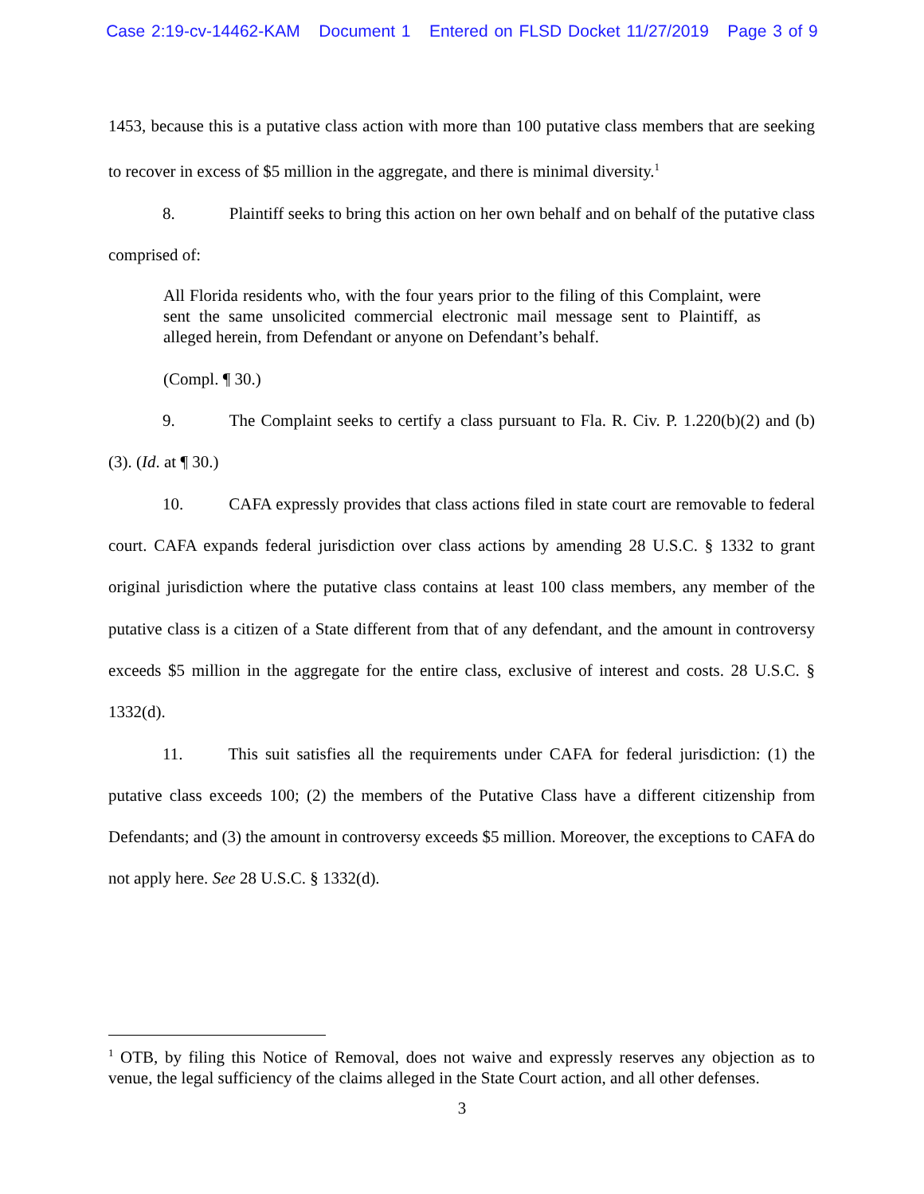Case 2:19-cv-14462-KAM Document 1 Entered on FLSD Docket 11/27/2019 Page 3 of 9
1453, because this is a putative class action with more than 100 putative class members that are seeking to recover in excess of $5 million in the aggregate, and there is minimal diversity.<sup>1</sup>
8. Plaintiff seeks to bring this action on her own behalf and on behalf of the putative class comprised of:
All Florida residents who, with the four years prior to the filing of this Complaint, were sent the same unsolicited commercial electronic mail message sent to Plaintiff, as alleged herein, from Defendant or anyone on Defendant’s behalf.
(Compl. ¶ 30.)
9. The Complaint seeks to certify a class pursuant to Fla. R. Civ. P. 1.220(b)(2) and (b)(3). (Id. at ¶ 30.)
10. CAFA expressly provides that class actions filed in state court are removable to federal court. CAFA expands federal jurisdiction over class actions by amending 28 U.S.C. § 1332 to grant original jurisdiction where the putative class contains at least 100 class members, any member of the putative class is a citizen of a State different from that of any defendant, and the amount in controversy exceeds $5 million in the aggregate for the entire class, exclusive of interest and costs. 28 U.S.C. § 1332(d).
11. This suit satisfies all the requirements under CAFA for federal jurisdiction: (1) the putative class exceeds 100; (2) the members of the Putative Class have a different citizenship from Defendants; and (3) the amount in controversy exceeds $5 million. Moreover, the exceptions to CAFA do not apply here. See 28 U.S.C. § 1332(d).
<sup>1</sup> OTB, by filing this Notice of Removal, does not waive and expressly reserves any objection as to venue, the legal sufficiency of the claims alleged in the State Court action, and all other defenses.
3